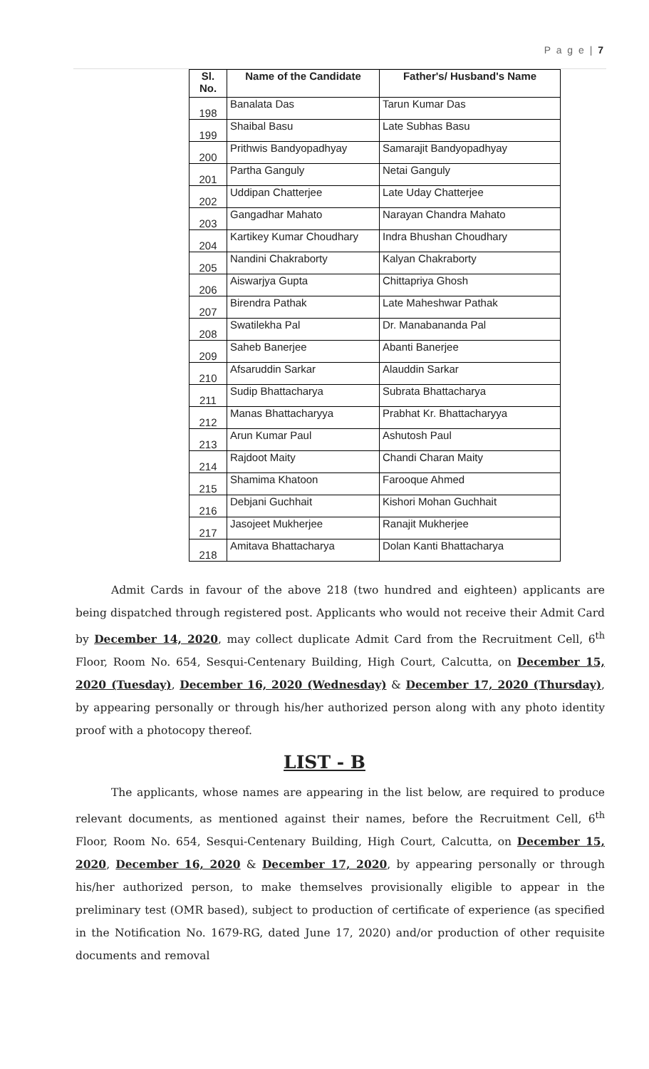P a g e | 7
| Sl. No. | Name of the Candidate | Father's/ Husband's Name |
| --- | --- | --- |
| 198 | Banalata Das | Tarun Kumar Das |
| 199 | Shaibal Basu | Late Subhas Basu |
| 200 | Prithwis Bandyopadhyay | Samarajit Bandyopadhyay |
| 201 | Partha Ganguly | Netai Ganguly |
| 202 | Uddipan Chatterjee | Late Uday Chatterjee |
| 203 | Gangadhar Mahato | Narayan Chandra Mahato |
| 204 | Kartikey Kumar Choudhary | Indra Bhushan Choudhary |
| 205 | Nandini Chakraborty | Kalyan Chakraborty |
| 206 | Aiswarjya Gupta | Chittapriya Ghosh |
| 207 | Birendra Pathak | Late Maheshwar Pathak |
| 208 | Swatilekha Pal | Dr. Manabananda Pal |
| 209 | Saheb Banerjee | Abanti Banerjee |
| 210 | Afsaruddin Sarkar | Alauddin Sarkar |
| 211 | Sudip Bhattacharya | Subrata Bhattacharya |
| 212 | Manas Bhattacharyya | Prabhat Kr. Bhattacharyya |
| 213 | Arun Kumar Paul | Ashutosh Paul |
| 214 | Rajdoot Maity | Chandi Charan Maity |
| 215 | Shamima Khatoon | Farooque Ahmed |
| 216 | Debjani Guchhait | Kishori Mohan Guchhait |
| 217 | Jasojeet Mukherjee | Ranajit Mukherjee |
| 218 | Amitava Bhattacharya | Dolan Kanti Bhattacharya |
Admit Cards in favour of the above 218 (two hundred and eighteen) applicants are being dispatched through registered post. Applicants who would not receive their Admit Card by December 14, 2020, may collect duplicate Admit Card from the Recruitment Cell, 6<sup>th</sup> Floor, Room No. 654, Sesqui-Centenary Building, High Court, Calcutta, on December 15, 2020 (Tuesday), December 16, 2020 (Wednesday) & December 17, 2020 (Thursday), by appearing personally or through his/her authorized person along with any photo identity proof with a photocopy thereof.
LIST - B
The applicants, whose names are appearing in the list below, are required to produce relevant documents, as mentioned against their names, before the Recruitment Cell, 6<sup>th</sup> Floor, Room No. 654, Sesqui-Centenary Building, High Court, Calcutta, on December 15, 2020, December 16, 2020 & December 17, 2020, by appearing personally or through his/her authorized person, to make themselves provisionally eligible to appear in the preliminary test (OMR based), subject to production of certificate of experience (as specified in the Notification No. 1679-RG, dated June 17, 2020) and/or production of other requisite documents and removal